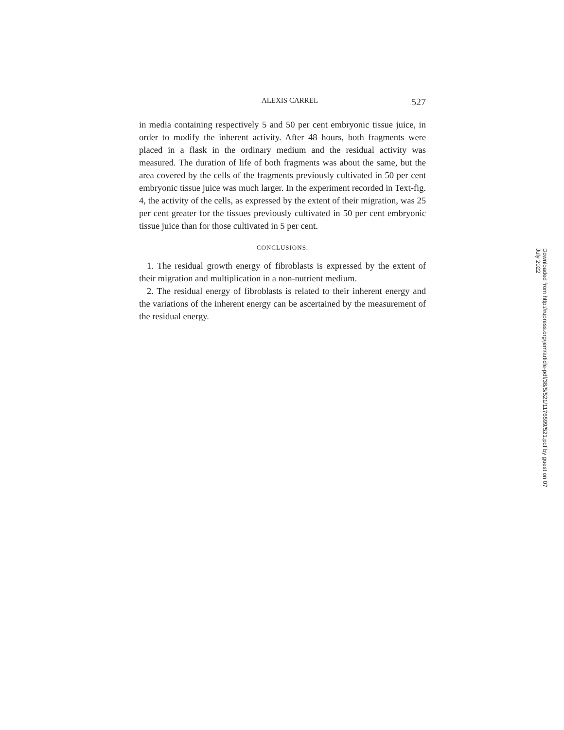ALEXIS CARREL 527
in media containing respectively 5 and 50 per cent embryonic tissue juice, in order to modify the inherent activity. After 48 hours, both fragments were placed in a flask in the ordinary medium and the residual activity was measured. The duration of life of both fragments was about the same, but the area covered by the cells of the fragments previously cultivated in 50 per cent embryonic tissue juice was much larger. In the experiment recorded in Text-fig. 4, the activity of the cells, as expressed by the extent of their migration, was 25 per cent greater for the tissues previously cultivated in 50 per cent embryonic tissue juice than for those cultivated in 5 per cent.
CONCLUSIONS.
1. The residual growth energy of fibroblasts is expressed by the extent of their migration and multiplication in a non-nutrient medium.
2. The residual energy of fibroblasts is related to their inherent energy and the variations of the inherent energy can be ascertained by the measurement of the residual energy.
Downloaded from http://rupress.org/jem/article-pdf/38/5/521/1176599/521.pdf by guest on 07 July 2022